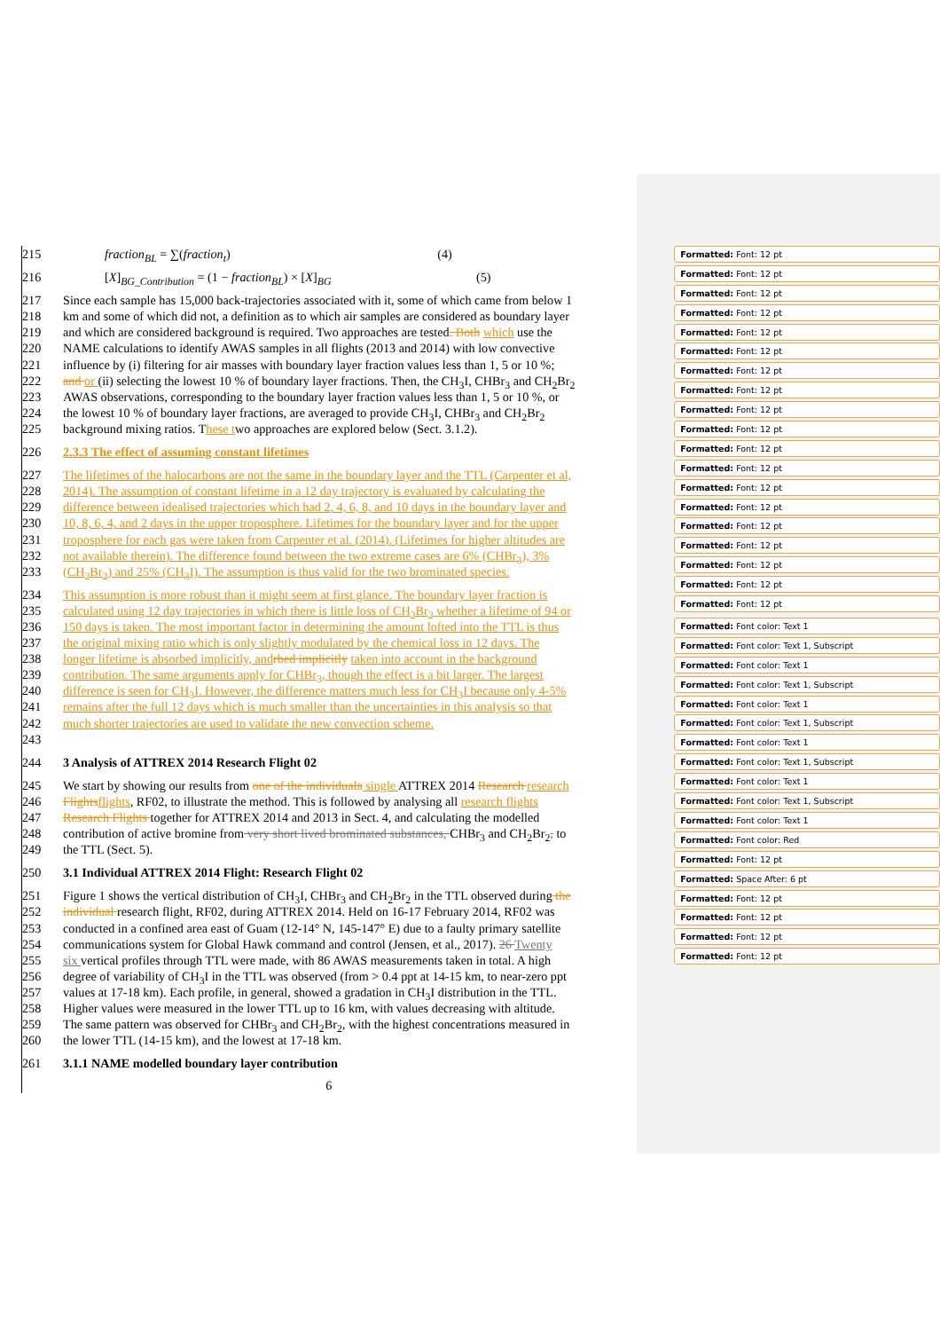215 fraction<sub>BL</sub> = ∑(fraction<sub>t</sub>) (4)
216 [X]<sub>BG_Contribution</sub> = (1 − fraction<sub>BL</sub>) × [X]<sub>BG</sub> (5)
217 Since each sample has 15,000 back-trajectories associated with it, some of which came from below 1
218 km and some of which did not, a definition as to which air samples are considered as boundary layer
219 and which are considered background is required. Two approaches are tested. Both which use the
220 NAME calculations to identify AWAS samples in all flights (2013 and 2014) with low convective
221 influence by (i) filtering for air masses with boundary layer fraction values less than 1, 5 or 10 %;
222 and or (ii) selecting the lowest 10 % of boundary layer fractions. Then, the CH<sub>3</sub>I, CHBr<sub>3</sub> and CH<sub>2</sub>Br<sub>2</sub>
223 AWAS observations, corresponding to the boundary layer fraction values less than 1, 5 or 10 %, or
224 the lowest 10 % of boundary layer fractions, are averaged to provide CH<sub>3</sub>I, CHBr<sub>3</sub> and CH<sub>2</sub>Br<sub>2</sub>
225 background mixing ratios. These two approaches are explored below (Sect. 3.1.2).
226 2.3.3 The effect of assuming constant lifetimes
227 The lifetimes of the halocarbons are not the same in the boundary layer and the TTL (Carpenter et al,
228 2014). The assumption of constant lifetime in a 12 day trajectory is evaluated by calculating the
229 difference between idealised trajectories which had 2, 4, 6, 8, and 10 days in the boundary layer and
230 10, 8, 6, 4, and 2 days in the upper troposphere. Lifetimes for the boundary layer and for the upper
231 troposphere for each gas were taken from Carpenter et al. (2014). (Lifetimes for higher altitudes are
232 not available therein). The difference found between the two extreme cases are 6% (CHBr<sub>3</sub>), 3%
233 (CH<sub>2</sub>Br<sub>2</sub>) and 25% (CH<sub>3</sub>I). The assumption is thus valid for the two brominated species.
234 This assumption is more robust than it might seem at first glance. The boundary layer fraction is
235 calculated using 12 day trajectories in which there is little loss of CH<sub>2</sub>Br<sub>2</sub> whether a lifetime of 94 or
236 150 days is taken. The most important factor in determining the amount lofted into the TTL is thus
237 the original mixing ratio which is only slightly modulated by the chemical loss in 12 days. The
238 longer lifetime is absorbed implicitly, and rbed implicitly taken into account in the background
239 contribution. The same arguments apply for CHBr<sub>3</sub>, though the effect is a bit larger. The largest
240 difference is seen for CH<sub>3</sub>I. However, the difference matters much less for CH<sub>3</sub>I because only 4-5%
241 remains after the full 12 days which is much smaller than the uncertainties in this analysis so that
242 much shorter trajectories are used to validate the new convection scheme.
243
244 3 Analysis of ATTREX 2014 Research Flight 02
245 We start by showing our results from one of the individuala single ATTREX 2014 Research research
246 Flights flights, RF02, to illustrate the method. This is followed by analysing all research flights
247 Research Flights together for ATTREX 2014 and 2013 in Sect. 4, and calculating the modelled
248 contribution of active bromine from very short lived brominated substances, CHBr<sub>3</sub> and CH<sub>2</sub>Br<sub>2</sub>, to
249 the TTL (Sect. 5).
250 3.1 Individual ATTREX 2014 Flight: Research Flight 02
251 Figure 1 shows the vertical distribution of CH<sub>3</sub>I, CHBr<sub>3</sub> and CH<sub>2</sub>Br<sub>2</sub> in the TTL observed during the
252 individual research flight, RF02, during ATTREX 2014. Held on 16-17 February 2014, RF02 was
253 conducted in a confined area east of Guam (12-14° N, 145-147° E) due to a faulty primary satellite
254 communications system for Global Hawk command and control (Jensen, et al., 2017). 26 Twenty
255 six vertical profiles through TTL were made, with 86 AWAS measurements taken in total. A high
256 degree of variability of CH<sub>3</sub>I in the TTL was observed (from > 0.4 ppt at 14-15 km, to near-zero ppt
257 values at 17-18 km). Each profile, in general, showed a gradation in CH<sub>3</sub>I distribution in the TTL.
258 Higher values were measured in the lower TTL up to 16 km, with values decreasing with altitude.
259 The same pattern was observed for CHBr<sub>3</sub> and CH<sub>2</sub>Br<sub>2</sub>, with the highest concentrations measured in
260 the lower TTL (14-15 km), and the lowest at 17-18 km.
261 3.1.1 NAME modelled boundary layer contribution
6
Formatted: Font: 12 pt
Formatted: Font: 12 pt
Formatted: Font: 12 pt
Formatted: Font: 12 pt
Formatted: Font: 12 pt
Formatted: Font: 12 pt
Formatted: Font: 12 pt
Formatted: Font: 12 pt
Formatted: Font: 12 pt
Formatted: Font: 12 pt
Formatted: Font: 12 pt
Formatted: Font: 12 pt
Formatted: Font: 12 pt
Formatted: Font: 12 pt
Formatted: Font: 12 pt
Formatted: Font: 12 pt
Formatted: Font: 12 pt
Formatted: Font: 12 pt
Formatted: Font: 12 pt
Formatted: Font color: Text 1
Formatted: Font color: Text 1, Subscript
Formatted: Font color: Text 1
Formatted: Font color: Text 1, Subscript
Formatted: Font color: Text 1
Formatted: Font color: Text 1, Subscript
Formatted: Font color: Text 1
Formatted: Font color: Text 1, Subscript
Formatted: Font color: Text 1
Formatted: Font color: Text 1, Subscript
Formatted: Font color: Text 1
Formatted: Font color: Red
Formatted: Font: 12 pt
Formatted: Space After: 6 pt
Formatted: Font: 12 pt
Formatted: Font: 12 pt
Formatted: Font: 12 pt
Formatted: Font: 12 pt